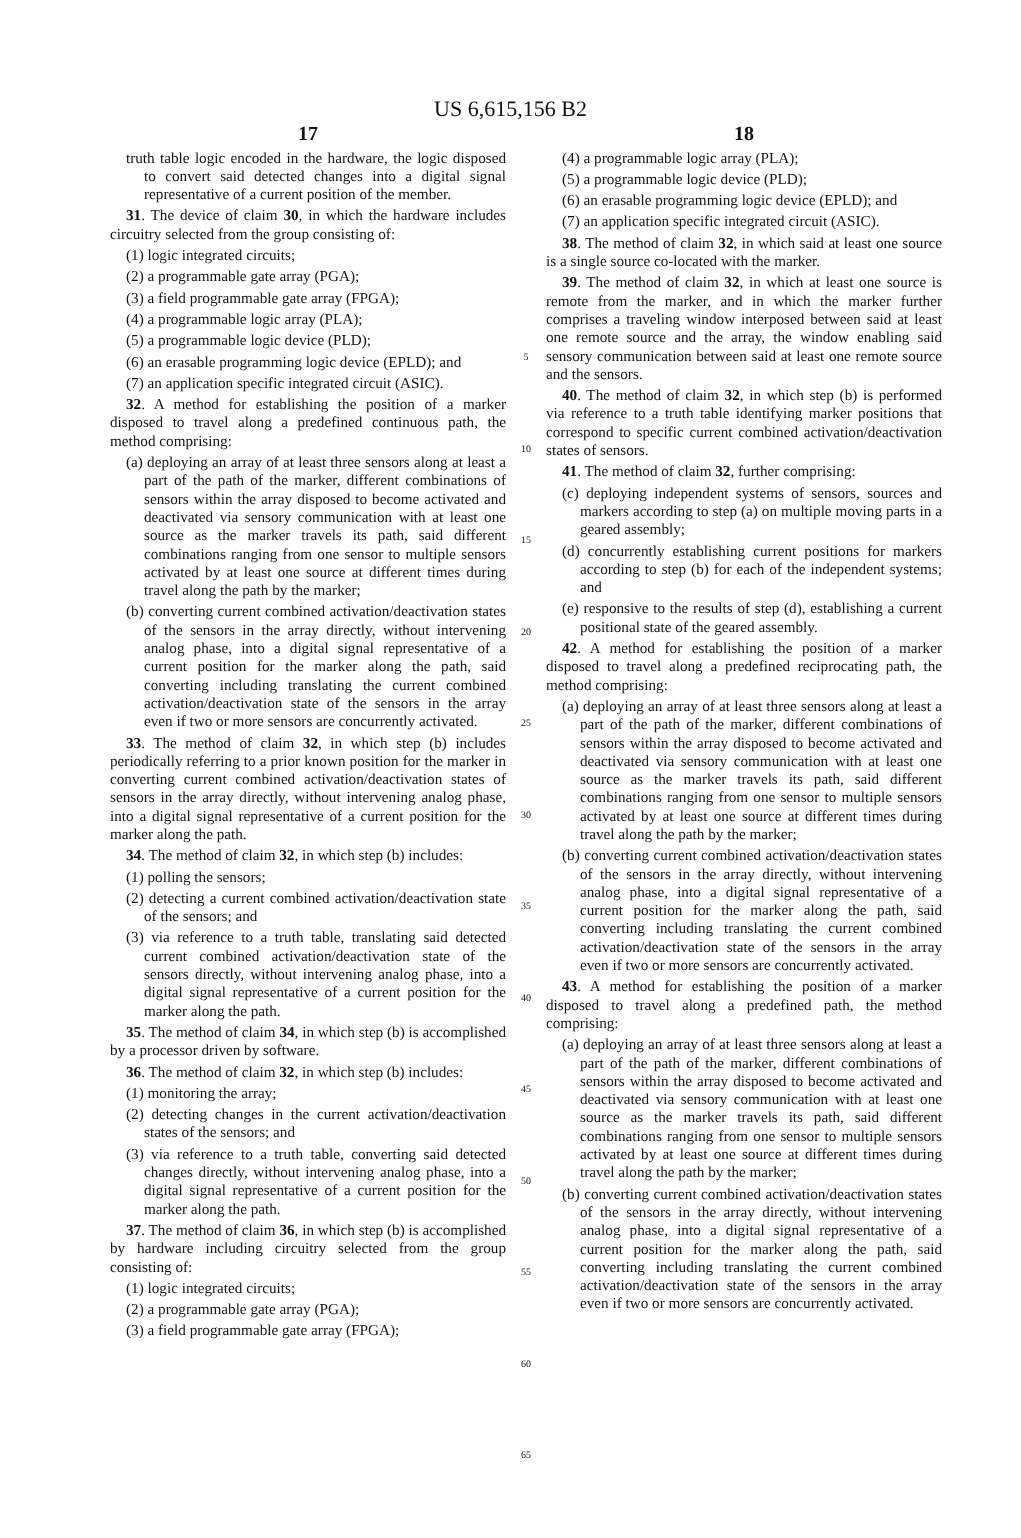US 6,615,156 B2
17
truth table logic encoded in the hardware, the logic disposed to convert said detected changes into a digital signal representative of a current position of the member.
31. The device of claim 30, in which the hardware includes circuitry selected from the group consisting of:
(1) logic integrated circuits;
(2) a programmable gate array (PGA);
(3) a field programmable gate array (FPGA);
(4) a programmable logic array (PLA);
(5) a programmable logic device (PLD);
(6) an erasable programming logic device (EPLD); and
(7) an application specific integrated circuit (ASIC).
32. A method for establishing the position of a marker disposed to travel along a predefined continuous path, the method comprising:
(a) deploying an array of at least three sensors along at least a part of the path of the marker, different combinations of sensors within the array disposed to become activated and deactivated via sensory communication with at least one source as the marker travels its path, said different combinations ranging from one sensor to multiple sensors activated by at least one source at different times during travel along the path by the marker;
(b) converting current combined activation/deactivation states of the sensors in the array directly, without intervening analog phase, into a digital signal representative of a current position for the marker along the path, said converting including translating the current combined activation/deactivation state of the sensors in the array even if two or more sensors are concurrently activated.
33. The method of claim 32, in which step (b) includes periodically referring to a prior known position for the marker in converting current combined activation/deactivation states of sensors in the array directly, without intervening analog phase, into a digital signal representative of a current position for the marker along the path.
34. The method of claim 32, in which step (b) includes:
(1) polling the sensors;
(2) detecting a current combined activation/deactivation state of the sensors; and
(3) via reference to a truth table, translating said detected current combined activation/deactivation state of the sensors directly, without intervening analog phase, into a digital signal representative of a current position for the marker along the path.
35. The method of claim 34, in which step (b) is accomplished by a processor driven by software.
36. The method of claim 32, in which step (b) includes:
(1) monitoring the array;
(2) detecting changes in the current activation/deactivation states of the sensors; and
(3) via reference to a truth table, converting said detected changes directly, without intervening analog phase, into a digital signal representative of a current position for the marker along the path.
37. The method of claim 36, in which step (b) is accomplished by hardware including circuitry selected from the group consisting of:
(1) logic integrated circuits;
(2) a programmable gate array (PGA);
(3) a field programmable gate array (FPGA);
5
10
15
20
25
30
35
40
45
50
55
60
65
18
(4) a programmable logic array (PLA);
(5) a programmable logic device (PLD);
(6) an erasable programming logic device (EPLD); and
(7) an application specific integrated circuit (ASIC).
38. The method of claim 32, in which said at least one source is a single source co-located with the marker.
39. The method of claim 32, in which at least one source is remote from the marker, and in which the marker further comprises a traveling window interposed between said at least one remote source and the array, the window enabling said sensory communication between said at least one remote source and the sensors.
40. The method of claim 32, in which step (b) is performed via reference to a truth table identifying marker positions that correspond to specific current combined activation/deactivation states of sensors.
41. The method of claim 32, further comprising:
(c) deploying independent systems of sensors, sources and markers according to step (a) on multiple moving parts in a geared assembly;
(d) concurrently establishing current positions for markers according to step (b) for each of the independent systems; and
(e) responsive to the results of step (d), establishing a current positional state of the geared assembly.
42. A method for establishing the position of a marker disposed to travel along a predefined reciprocating path, the method comprising:
(a) deploying an array of at least three sensors along at least a part of the path of the marker, different combinations of sensors within the array disposed to become activated and deactivated via sensory communication with at least one source as the marker travels its path, said different combinations ranging from one sensor to multiple sensors activated by at least one source at different times during travel along the path by the marker;
(b) converting current combined activation/deactivation states of the sensors in the array directly, without intervening analog phase, into a digital signal representative of a current position for the marker along the path, said converting including translating the current combined activation/deactivation state of the sensors in the array even if two or more sensors are concurrently activated.
43. A method for establishing the position of a marker disposed to travel along a predefined path, the method comprising:
(a) deploying an array of at least three sensors along at least a part of the path of the marker, different combinations of sensors within the array disposed to become activated and deactivated via sensory communication with at least one source as the marker travels its path, said different combinations ranging from one sensor to multiple sensors activated by at least one source at different times during travel along the path by the marker;
(b) converting current combined activation/deactivation states of the sensors in the array directly, without intervening analog phase, into a digital signal representative of a current position for the marker along the path, said converting including translating the current combined activation/deactivation state of the sensors in the array even if two or more sensors are concurrently activated.